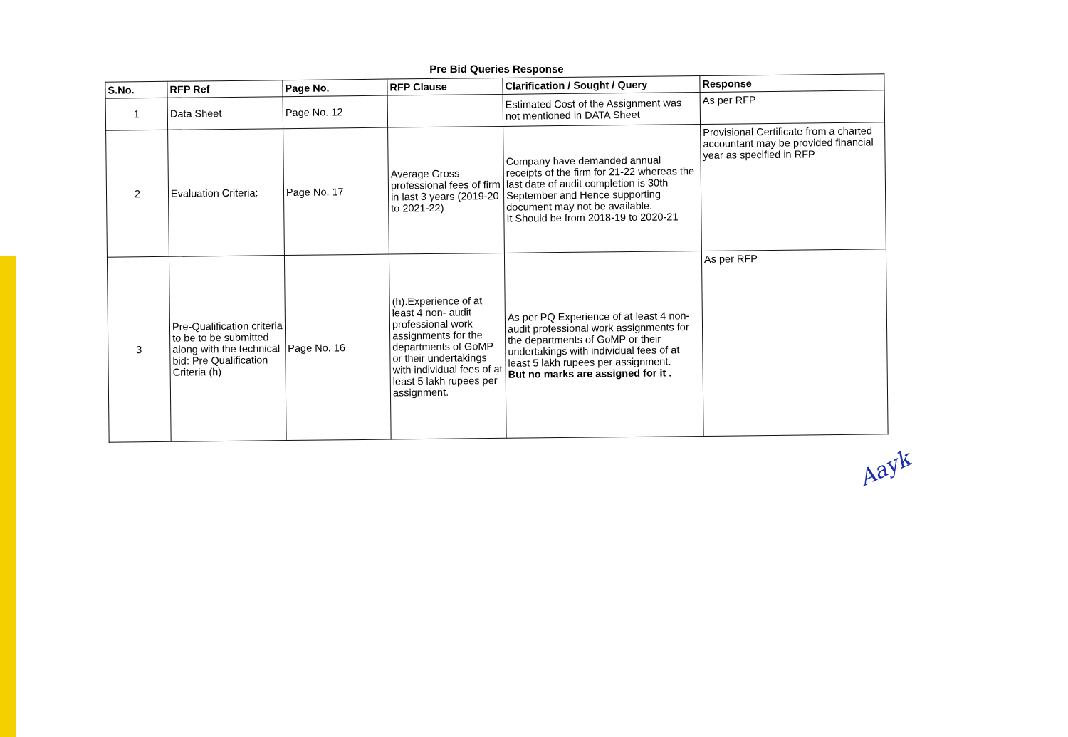Pre Bid Queries Response
| S.No. | RFP Ref | Page No. | RFP Clause | Clarification / Sought / Query | Response |
| --- | --- | --- | --- | --- | --- |
| 1 | Data Sheet | Page No. 12 | | Estimated Cost of the Assignment was not mentioned in DATA Sheet | As per RFP |
| 2 | Evaluation Criteria: | Page No. 17 | Average Gross professional fees of firm in last 3 years (2019-20 to 2021-22) | Company have demanded annual receipts of the firm for 21-22 whereas the last date of audit completion is 30th September and Hence supporting document may not be available. It Should be from 2018-19 to 2020-21 | Provisional Certificate from a charted accountant may be provided financial year as specified in RFP |
| 3 | Pre-Qualification criteria to be to be submitted along with the technical bid: Pre Qualification Criteria (h) | Page No. 16 | (h).Experience of at least 4 non- audit professional work assignments for the departments of GoMP or their undertakings with individual fees of at least 5 lakh rupees per assignment. | As per PQ Experience of at least 4 non-audit professional work assignments for the departments of GoMP or their undertakings with individual fees of at least 5 lakh rupees per assignment. But no marks are assigned for it . | As per RFP |
Aayk